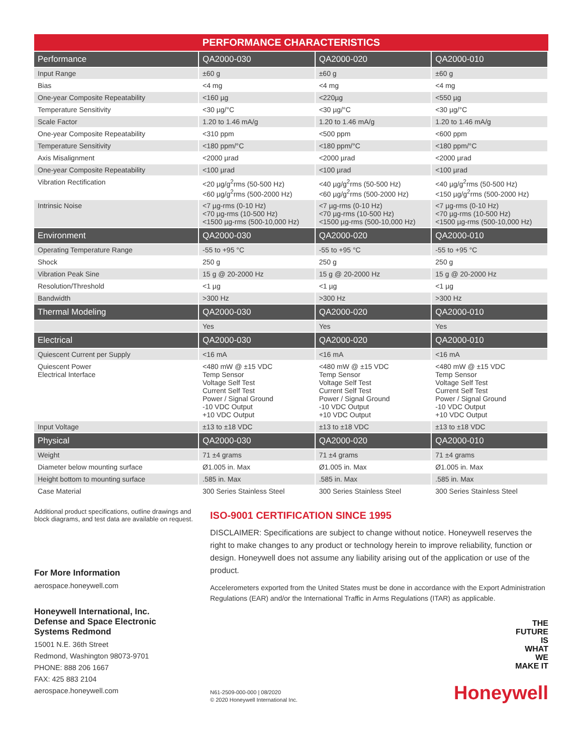PERFORMANCE CHARACTERISTICS
| Performance | QA2000-030 | QA2000-020 | QA2000-010 |
| --- | --- | --- | --- |
| Input Range | ±60 g | ±60 g | ±60 g |
| Bias | <4 mg | <4 mg | <4 mg |
| One-year Composite Repeatability | <160 µg | <220µg | <550 µg |
| Temperature Sensitivity | <30 µg/°C | <30 µg/°C | <30 µg/°C |
| Scale Factor | 1.20 to 1.46 mA/g | 1.20 to 1.46 mA/g | 1.20 to 1.46 mA/g |
| One-year Composite Repeatability | <310 ppm | <500 ppm | <600 ppm |
| Temperature Sensitivity | <180 ppm/°C | <180 ppm/°C | <180 ppm/°C |
| Axis Misalignment | <2000 µrad | <2000 µrad | <2000 µrad |
| One-year Composite Repeatability | <100 µrad | <100 µrad | <100 µrad |
| Vibration Rectification | <20 µg/g<sup>2</sup>rms (50-500 Hz) <60 µg/g<sup>2</sup>rms (500-2000 Hz) | <40 µg/g<sup>2</sup>rms (50-500 Hz) <60 µg/g<sup>2</sup>rms (500-2000 Hz) | <40 µg/g<sup>2</sup>rms (50-500 Hz) <150 µg/g<sup>2</sup>rms (500-2000 Hz) |
| Intrinsic Noise | <7 µg-rms (0-10 Hz) <70 µg-rms (10-500 Hz) <1500 µg-rms (500-10,000 Hz) | <7 µg-rms (0-10 Hz) <70 µg-rms (10-500 Hz) <1500 µg-rms (500-10,000 Hz) | <7 µg-rms (0-10 Hz) <70 µg-rms (10-500 Hz) <1500 µg-rms (500-10,000 Hz) |
| Environment | QA2000-030 | QA2000-020 | QA2000-010 |
| Operating Temperature Range | -55 to +95 °C | -55 to +95 °C | -55 to +95 °C |
| Shock | 250 g | 250 g | 250 g |
| Vibration Peak Sine | 15 g @ 20-2000 Hz | 15 g @ 20-2000 Hz | 15 g @ 20-2000 Hz |
| Resolution/Threshold | <1 µg | <1 µg | <1 µg |
| Bandwidth | >300 Hz | >300 Hz | >300 Hz |
| Thermal Modeling | QA2000-030 | QA2000-020 | QA2000-010 |
| | Yes | Yes | Yes |
| Electrical | QA2000-030 | QA2000-020 | QA2000-010 |
| Quiescent Current per Supply | <16 mA | <16 mA | <16 mA |
| Quiescent Power Electrical Interface | <480 mW @ ±15 VDC Temp Sensor Voltage Self Test Current Self Test Power / Signal Ground -10 VDC Output +10 VDC Output | <480 mW @ ±15 VDC Temp Sensor Voltage Self Test Current Self Test Power / Signal Ground -10 VDC Output +10 VDC Output | <480 mW @ ±15 VDC Temp Sensor Voltage Self Test Current Self Test Power / Signal Ground -10 VDC Output +10 VDC Output |
| Input Voltage | ±13 to ±18 VDC | ±13 to ±18 VDC | ±13 to ±18 VDC |
| Physical | QA2000-030 | QA2000-020 | QA2000-010 |
| Weight | 71 ±4 grams | 71 ±4 grams | 71 ±4 grams |
| Diameter below mounting surface | Ø1.005 in. Max | Ø1.005 in. Max | Ø1.005 in. Max |
| Height bottom to mounting surface | .585 in. Max | .585 in. Max | .585 in. Max |
| Case Material | 300 Series Stainless Steel | 300 Series Stainless Steel | 300 Series Stainless Steel |
Additional product specifications, outline drawings and block diagrams, and test data are available on request.
For More Information
aerospace.honeywell.com
Honeywell International, Inc.
Defense and Space Electronic
Systems Redmond
15001 N.E. 36th Street
Redmond, Washington 98073-9701
PHONE: 888 206 1667
FAX: 425 883 2104
aerospace.honeywell.com
ISO-9001 CERTIFICATION SINCE 1995
DISCLAIMER: Specifications are subject to change without notice. Honeywell reserves the right to make changes to any product or technology herein to improve reliability, function or design. Honeywell does not assume any liability arising out of the application or use of the product.
Accelerometers exported from the United States must be done in accordance with the Export Administration Regulations (EAR) and/or the International Traffic in Arms Regulations (ITAR) as applicable.
N61-2509-000-000 | 08/2020
© 2020 Honeywell International Inc.
THE
FUTURE
IS
WHAT
WE
MAKE IT
Honeywell